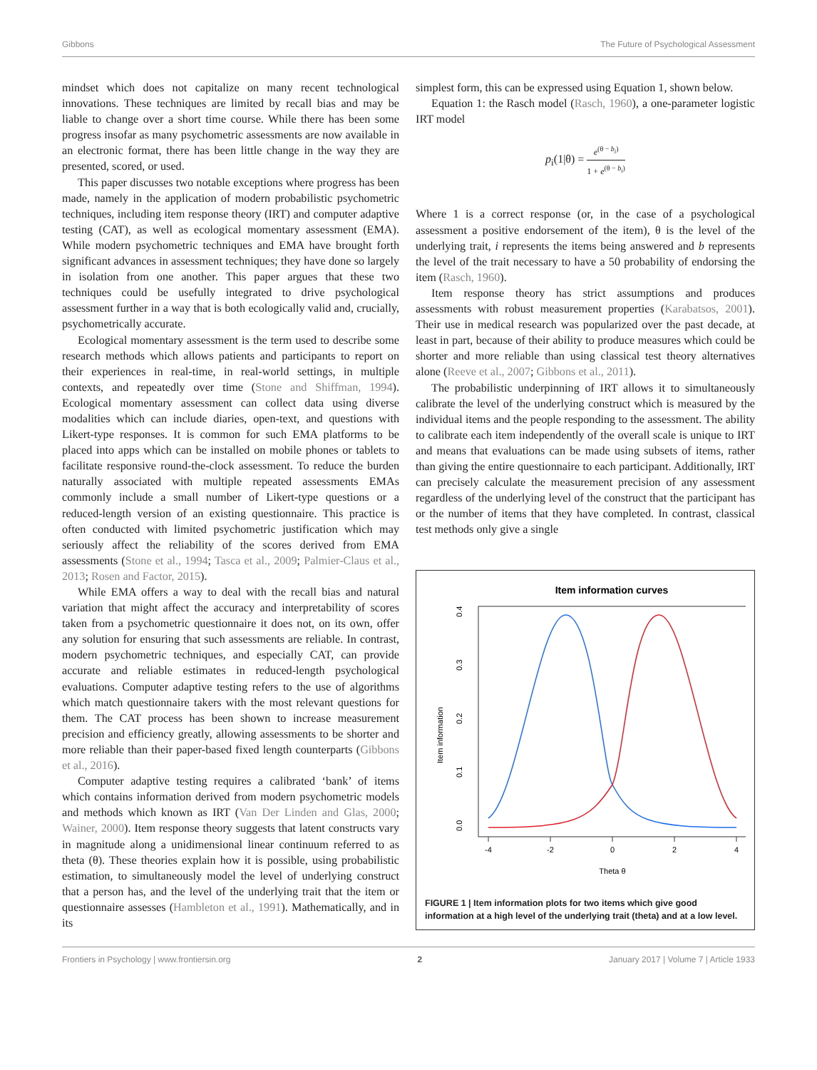Gibbons The Future of Psychological Assessment
mindset which does not capitalize on many recent technological innovations. These techniques are limited by recall bias and may be liable to change over a short time course. While there has been some progress insofar as many psychometric assessments are now available in an electronic format, there has been little change in the way they are presented, scored, or used.
This paper discusses two notable exceptions where progress has been made, namely in the application of modern probabilistic psychometric techniques, including item response theory (IRT) and computer adaptive testing (CAT), as well as ecological momentary assessment (EMA). While modern psychometric techniques and EMA have brought forth significant advances in assessment techniques; they have done so largely in isolation from one another. This paper argues that these two techniques could be usefully integrated to drive psychological assessment further in a way that is both ecologically valid and, crucially, psychometrically accurate.
Ecological momentary assessment is the term used to describe some research methods which allows patients and participants to report on their experiences in real-time, in real-world settings, in multiple contexts, and repeatedly over time (Stone and Shiffman, 1994). Ecological momentary assessment can collect data using diverse modalities which can include diaries, open-text, and questions with Likert-type responses. It is common for such EMA platforms to be placed into apps which can be installed on mobile phones or tablets to facilitate responsive round-the-clock assessment. To reduce the burden naturally associated with multiple repeated assessments EMAs commonly include a small number of Likert-type questions or a reduced-length version of an existing questionnaire. This practice is often conducted with limited psychometric justification which may seriously affect the reliability of the scores derived from EMA assessments (Stone et al., 1994; Tasca et al., 2009; Palmier-Claus et al., 2013; Rosen and Factor, 2015).
While EMA offers a way to deal with the recall bias and natural variation that might affect the accuracy and interpretability of scores taken from a psychometric questionnaire it does not, on its own, offer any solution for ensuring that such assessments are reliable. In contrast, modern psychometric techniques, and especially CAT, can provide accurate and reliable estimates in reduced-length psychological evaluations. Computer adaptive testing refers to the use of algorithms which match questionnaire takers with the most relevant questions for them. The CAT process has been shown to increase measurement precision and efficiency greatly, allowing assessments to be shorter and more reliable than their paper-based fixed length counterparts (Gibbons et al., 2016).
Computer adaptive testing requires a calibrated ‘bank’ of items which contains information derived from modern psychometric models and methods which known as IRT (Van Der Linden and Glas, 2000; Wainer, 2000). Item response theory suggests that latent constructs vary in magnitude along a unidimensional linear continuum referred to as theta (θ). These theories explain how it is possible, using probabilistic estimation, to simultaneously model the level of underlying construct that a person has, and the level of the underlying trait that the item or questionnaire assesses (Hambleton et al., 1991). Mathematically, and in its
simplest form, this can be expressed using Equation 1, shown below.
Equation 1: the Rasch model (Rasch, 1960), a one-parameter logistic IRT model
p<sub>i</sub>(1|θ) = e<sup>(θ − b<sub>i</sub>)</sup> 1 + e<sup>(θ − b<sub>i</sub>)</sup>
Where 1 is a correct response (or, in the case of a psychological assessment a positive endorsement of the item), θ is the level of the underlying trait, i represents the items being answered and b represents the level of the trait necessary to have a 50 probability of endorsing the item (Rasch, 1960).
Item response theory has strict assumptions and produces assessments with robust measurement properties (Karabatsos, 2001). Their use in medical research was popularized over the past decade, at least in part, because of their ability to produce measures which could be shorter and more reliable than using classical test theory alternatives alone (Reeve et al., 2007; Gibbons et al., 2011).
The probabilistic underpinning of IRT allows it to simultaneously calibrate the level of the underlying construct which is measured by the individual items and the people responding to the assessment. The ability to calibrate each item independently of the overall scale is unique to IRT and means that evaluations can be made using subsets of items, rather than giving the entire questionnaire to each participant. Additionally, IRT can precisely calculate the measurement precision of any assessment regardless of the underlying level of the construct that the participant has or the number of items that they have completed. In contrast, classical test methods only give a single
Item information curves
-4
-2
0
2
4
Theta θ
0.0
0.1
0.2
0.3
0.4
Item information
FIGURE 1 | Item information plots for two items which give good information at a high level of the underlying trait (theta) and at a low level.
Frontiers in Psychology | www.frontiersin.org 2 January 2017 | Volume 7 | Article 1933